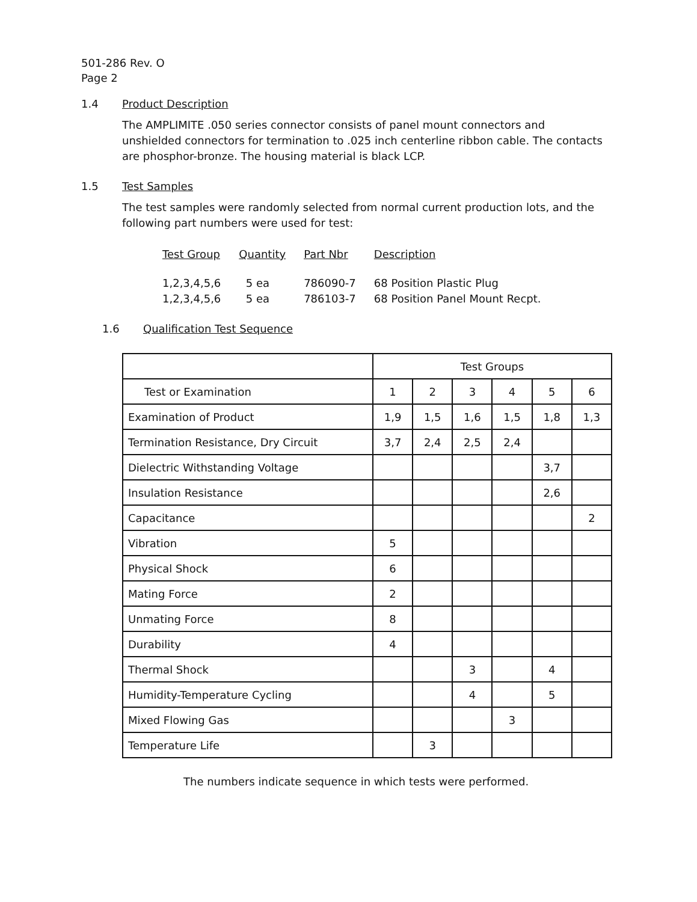501-286 Rev. O
Page 2
1.4 Product Description
The AMPLIMITE .050 series connector consists of panel mount connectors and unshielded connectors for termination to .025 inch centerline ribbon cable. The contacts are phosphor-bronze. The housing material is black LCP.
1.5 Test Samples
The test samples were randomly selected from normal current production lots, and the following part numbers were used for test:
| Test Group | Quantity | Part Nbr | Description |
| --- | --- | --- | --- |
| 1,2,3,4,5,6 | 5 ea | 786090-7 | 68 Position Plastic Plug |
| 1,2,3,4,5,6 | 5 ea | 786103-7 | 68 Position Panel Mount Recpt. |
1.6 Qualification Test Sequence
| | Test Groups | | | | | |
| Test or Examination | 1 | 2 | 3 | 4 | 5 | 6 |
| Examination of Product | 1,9 | 1,5 | 1,6 | 1,5 | 1,8 | 1,3 |
| Termination Resistance, Dry Circuit | 3,7 | 2,4 | 2,5 | 2,4 | | |
| Dielectric Withstanding Voltage | | | | | 3,7 | |
| Insulation Resistance | | | | | 2,6 | |
| Capacitance | | | | | | 2 |
| Vibration | 5 | | | | | |
| Physical Shock | 6 | | | | | |
| Mating Force | 2 | | | | | |
| Unmating Force | 8 | | | | | |
| Durability | 4 | | | | | |
| Thermal Shock | | | 3 | | 4 | |
| Humidity-Temperature Cycling | | | 4 | | 5 | |
| Mixed Flowing Gas | | | | 3 | | |
| Temperature Life | | 3 | | | | |
The numbers indicate sequence in which tests were performed.